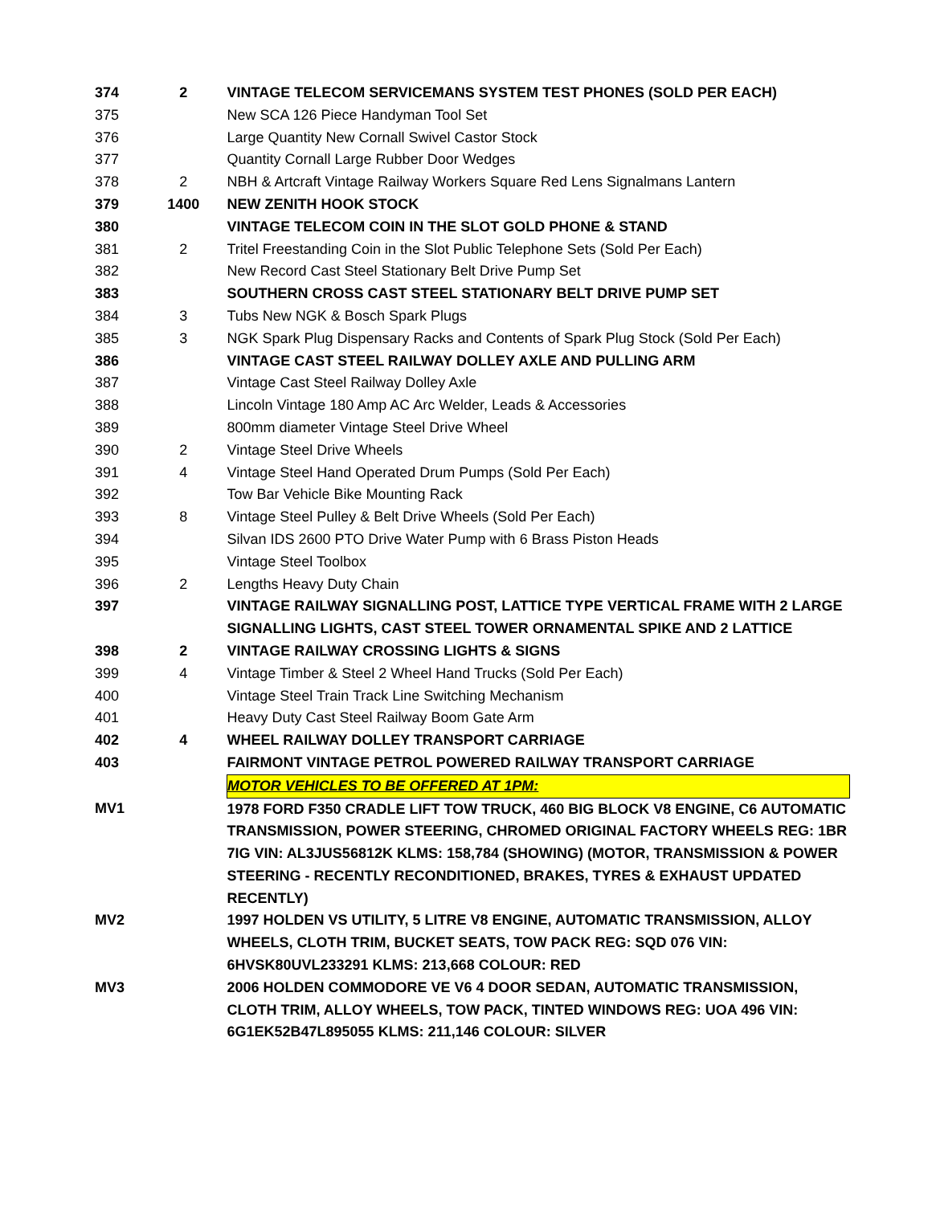| 374 | 2 | VINTAGE TELECOM SERVICEMANS SYSTEM TEST PHONES (SOLD PER EACH) |
| 375 | | New SCA 126 Piece Handyman Tool Set |
| 376 | | Large Quantity New Cornall Swivel Castor Stock |
| 377 | | Quantity Cornall Large Rubber Door Wedges |
| 378 | 2 | NBH & Artcraft Vintage Railway Workers Square Red Lens Signalmans Lantern |
| 379 | 1400 | NEW ZENITH HOOK STOCK |
| 380 | | VINTAGE TELECOM COIN IN THE SLOT GOLD PHONE & STAND |
| 381 | 2 | Tritel Freestanding Coin in the Slot Public Telephone Sets (Sold Per Each) |
| 382 | | New Record Cast Steel Stationary Belt Drive Pump Set |
| 383 | | SOUTHERN CROSS CAST STEEL STATIONARY BELT DRIVE PUMP SET |
| 384 | 3 | Tubs New NGK & Bosch Spark Plugs |
| 385 | 3 | NGK Spark Plug Dispensary Racks and Contents of Spark Plug Stock (Sold Per Each) |
| 386 | | VINTAGE CAST STEEL RAILWAY DOLLEY AXLE AND PULLING ARM |
| 387 | | Vintage Cast Steel Railway Dolley Axle |
| 388 | | Lincoln Vintage 180 Amp AC Arc Welder, Leads & Accessories |
| 389 | | 800mm diameter Vintage Steel Drive Wheel |
| 390 | 2 | Vintage Steel Drive Wheels |
| 391 | 4 | Vintage Steel Hand Operated Drum Pumps (Sold Per Each) |
| 392 | | Tow Bar Vehicle Bike Mounting Rack |
| 393 | 8 | Vintage Steel Pulley & Belt Drive Wheels (Sold Per Each) |
| 394 | | Silvan IDS 2600 PTO Drive Water Pump with 6 Brass Piston Heads |
| 395 | | Vintage Steel Toolbox |
| 396 | 2 | Lengths Heavy Duty Chain |
| 397 | | VINTAGE RAILWAY SIGNALLING POST, LATTICE TYPE VERTICAL FRAME WITH 2 LARGE SIGNALLING LIGHTS, CAST STEEL TOWER ORNAMENTAL SPIKE AND 2 LATTICE |
| 398 | 2 | VINTAGE RAILWAY CROSSING LIGHTS & SIGNS |
| 399 | 4 | Vintage Timber & Steel 2 Wheel Hand Trucks (Sold Per Each) |
| 400 | | Vintage Steel Train Track Line Switching Mechanism |
| 401 | | Heavy Duty Cast Steel Railway Boom Gate Arm |
| 402 | 4 | WHEEL RAILWAY DOLLEY TRANSPORT CARRIAGE |
| 403 | | FAIRMONT VINTAGE PETROL POWERED RAILWAY TRANSPORT CARRIAGE |
| | | MOTOR VEHICLES TO BE OFFERED AT 1PM: |
| MV1 | | 1978 FORD F350 CRADLE LIFT TOW TRUCK, 460 BIG BLOCK V8 ENGINE, C6 AUTOMATIC TRANSMISSION, POWER STEERING, CHROMED ORIGINAL FACTORY WHEELS REG: 1BR 7IG VIN: AL3JUS56812K KLMS: 158,784 (SHOWING) (MOTOR, TRANSMISSION & POWER STEERING - RECENTLY RECONDITIONED, BRAKES, TYRES & EXHAUST UPDATED RECENTLY) |
| MV2 | | 1997 HOLDEN VS UTILITY, 5 LITRE V8 ENGINE, AUTOMATIC TRANSMISSION, ALLOY WHEELS, CLOTH TRIM, BUCKET SEATS, TOW PACK REG: SQD 076 VIN: 6HVSK80UVL233291 KLMS: 213,668 COLOUR: RED |
| MV3 | | 2006 HOLDEN COMMODORE VE V6 4 DOOR SEDAN, AUTOMATIC TRANSMISSION, CLOTH TRIM, ALLOY WHEELS, TOW PACK, TINTED WINDOWS REG: UOA 496 VIN: 6G1EK52B47L895055 KLMS: 211,146 COLOUR: SILVER |